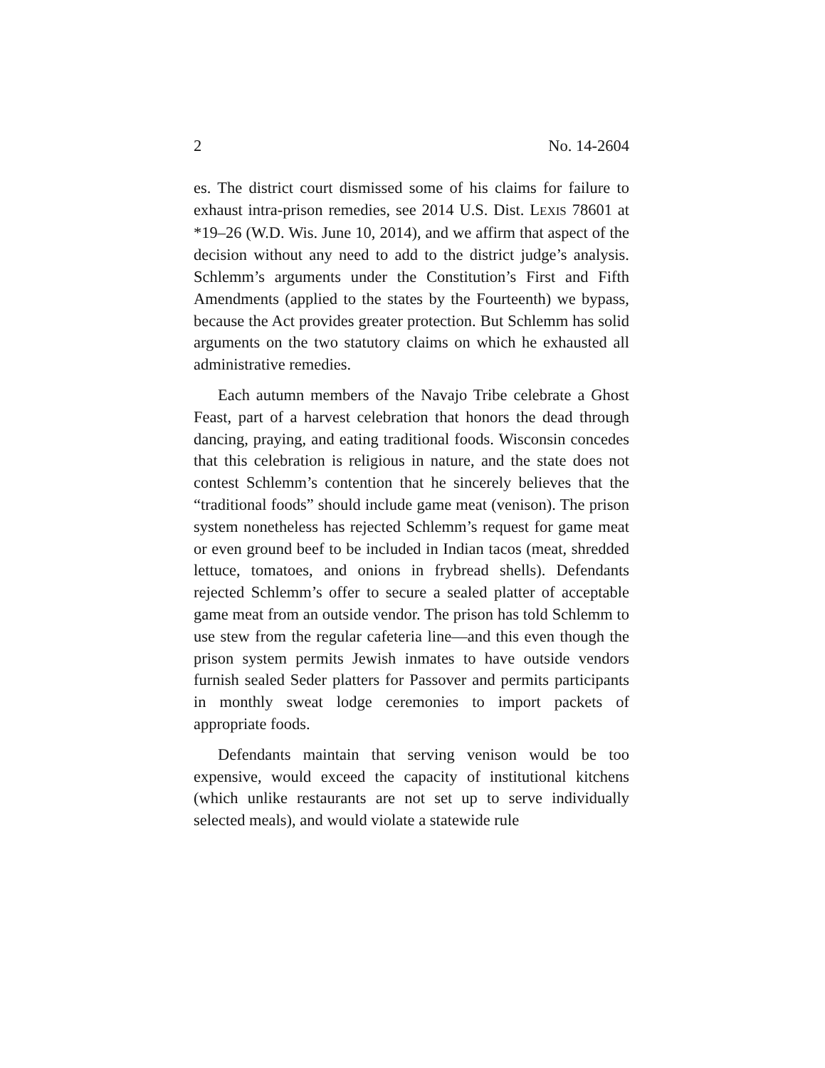2 No. 14-2604
es. The district court dismissed some of his claims for failure to exhaust intra-prison remedies, see 2014 U.S. Dist. LEXIS 78601 at *19–26 (W.D. Wis. June 10, 2014), and we affirm that aspect of the decision without any need to add to the district judge’s analysis. Schlemm’s arguments under the Constitution’s First and Fifth Amendments (applied to the states by the Fourteenth) we bypass, because the Act provides greater protection. But Schlemm has solid arguments on the two statutory claims on which he exhausted all administrative remedies.
Each autumn members of the Navajo Tribe celebrate a Ghost Feast, part of a harvest celebration that honors the dead through dancing, praying, and eating traditional foods. Wisconsin concedes that this celebration is religious in nature, and the state does not contest Schlemm’s contention that he sincerely believes that the “traditional foods” should include game meat (venison). The prison system nonetheless has rejected Schlemm’s request for game meat or even ground beef to be included in Indian tacos (meat, shredded lettuce, tomatoes, and onions in frybread shells). Defendants rejected Schlemm’s offer to secure a sealed platter of acceptable game meat from an outside vendor. The prison has told Schlemm to use stew from the regular cafeteria line—and this even though the prison system permits Jewish inmates to have outside vendors furnish sealed Seder platters for Passover and permits participants in monthly sweat lodge ceremonies to import packets of appropriate foods.
Defendants maintain that serving venison would be too expensive, would exceed the capacity of institutional kitchens (which unlike restaurants are not set up to serve individually selected meals), and would violate a statewide rule